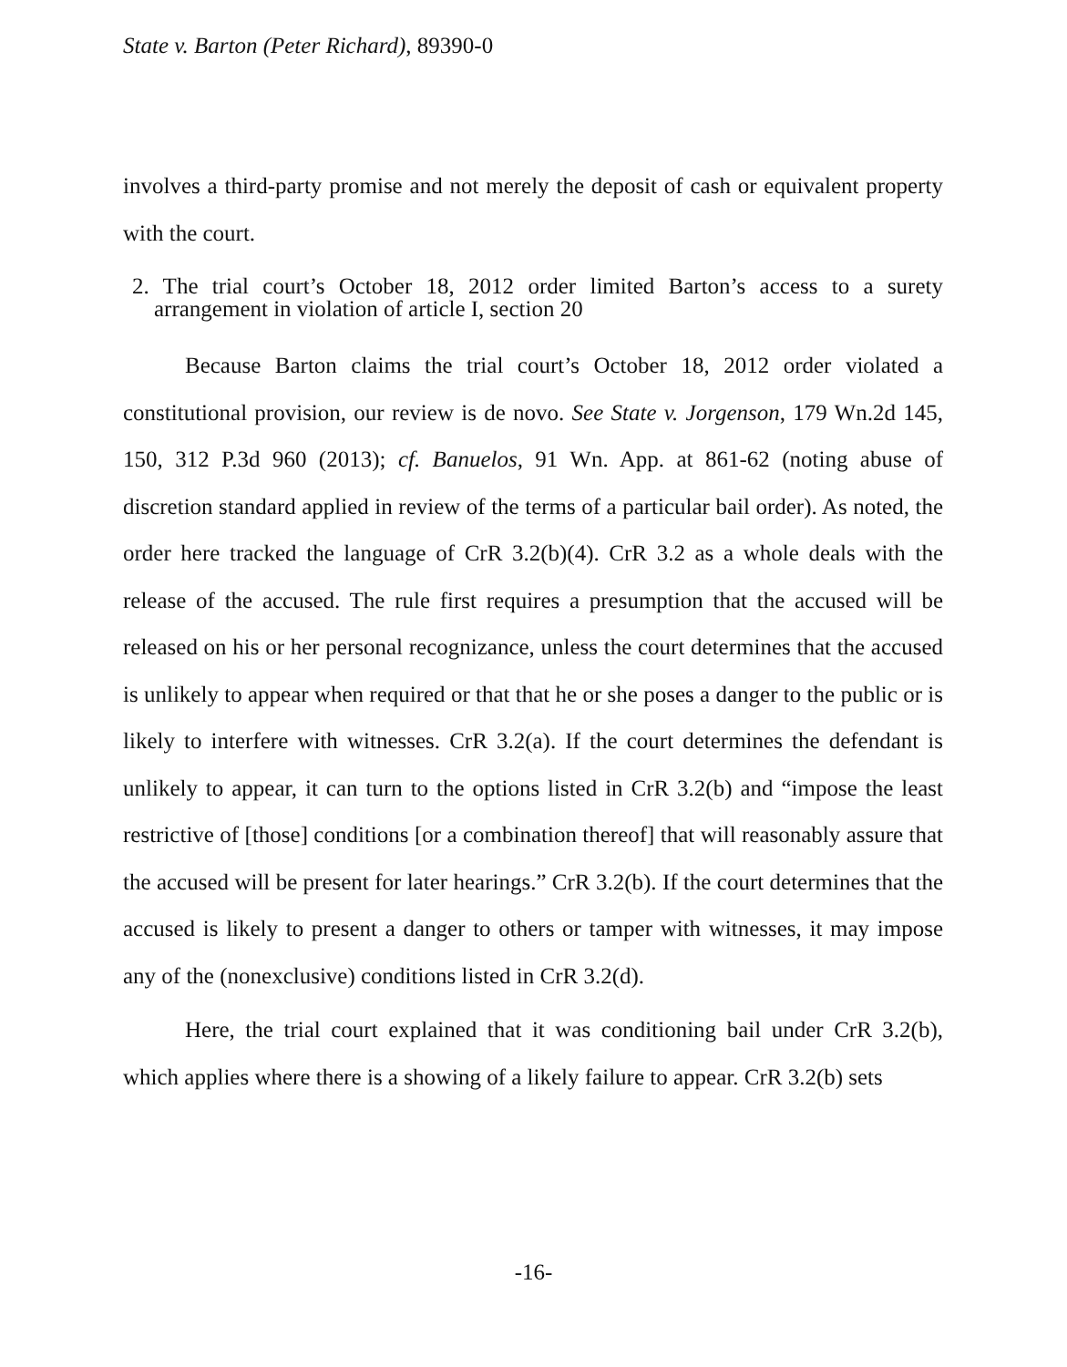State v. Barton (Peter Richard), 89390-0
involves a third-party promise and not merely the deposit of cash or equivalent property with the court.
2. The trial court’s October 18, 2012 order limited Barton’s access to a surety arrangement in violation of article I, section 20
Because Barton claims the trial court’s October 18, 2012 order violated a constitutional provision, our review is de novo. See State v. Jorgenson, 179 Wn.2d 145, 150, 312 P.3d 960 (2013); cf. Banuelos, 91 Wn. App. at 861-62 (noting abuse of discretion standard applied in review of the terms of a particular bail order). As noted, the order here tracked the language of CrR 3.2(b)(4). CrR 3.2 as a whole deals with the release of the accused. The rule first requires a presumption that the accused will be released on his or her personal recognizance, unless the court determines that the accused is unlikely to appear when required or that that he or she poses a danger to the public or is likely to interfere with witnesses. CrR 3.2(a). If the court determines the defendant is unlikely to appear, it can turn to the options listed in CrR 3.2(b) and “impose the least restrictive of [those] conditions [or a combination thereof] that will reasonably assure that the accused will be present for later hearings.” CrR 3.2(b). If the court determines that the accused is likely to present a danger to others or tamper with witnesses, it may impose any of the (nonexclusive) conditions listed in CrR 3.2(d).
Here, the trial court explained that it was conditioning bail under CrR 3.2(b), which applies where there is a showing of a likely failure to appear. CrR 3.2(b) sets
-16-